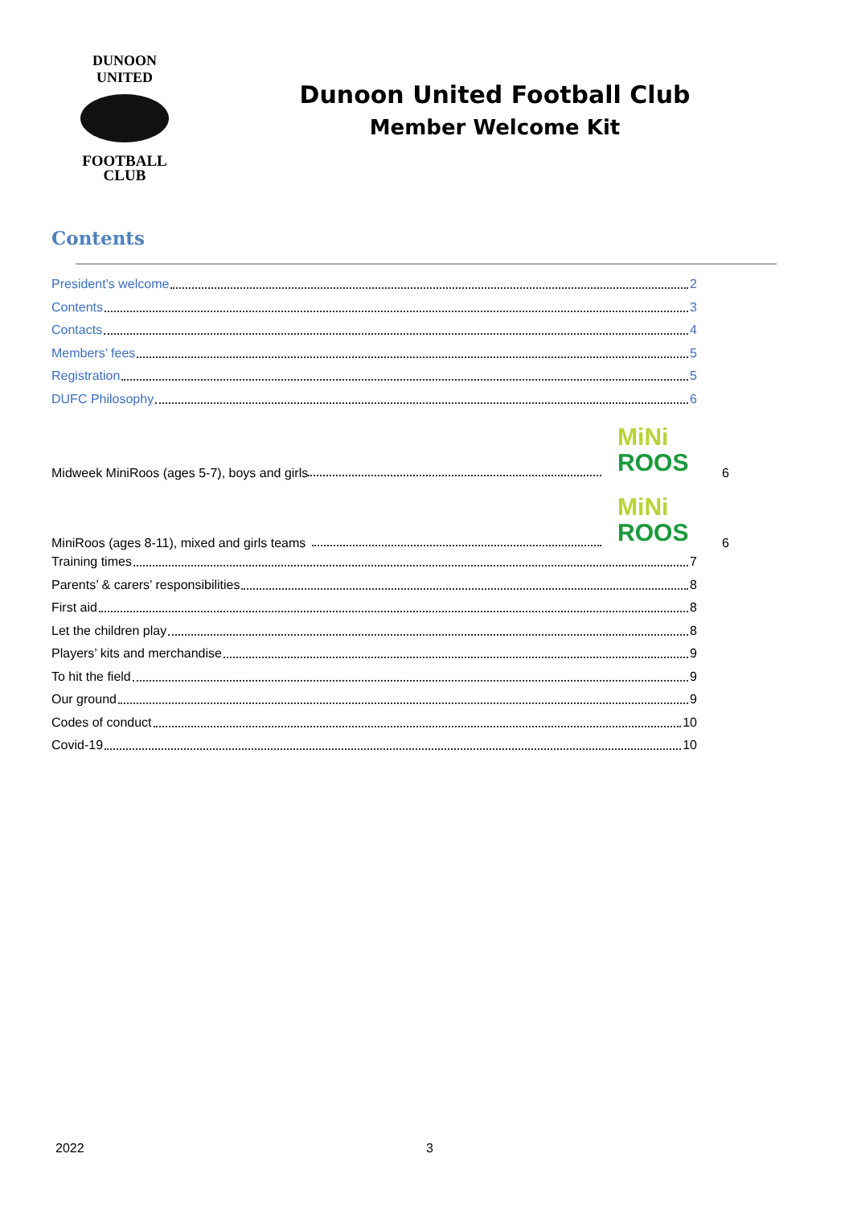DUNOON UNITED
FOOTBALL
CLUB
Dunoon United Football Club
Member Welcome Kit
Contents
President’s welcome 2
Contents 3
Contacts 4
Members’ fees 5
Registration 5
DUFC Philosophy 6
Midweek MiniRoos (ages 5-7), boys and girls
MiNi
ROOS
6
MiniRoos (ages 8-11), mixed and girls teams
MiNi
ROOS
6
Training times 7
Parents’ & carers’ responsibilities 8
First aid 8
Let the children play 8
Players’ kits and merchandise 9
To hit the field 9
Our ground 9
Codes of conduct 10
Covid-19 10
2022 3